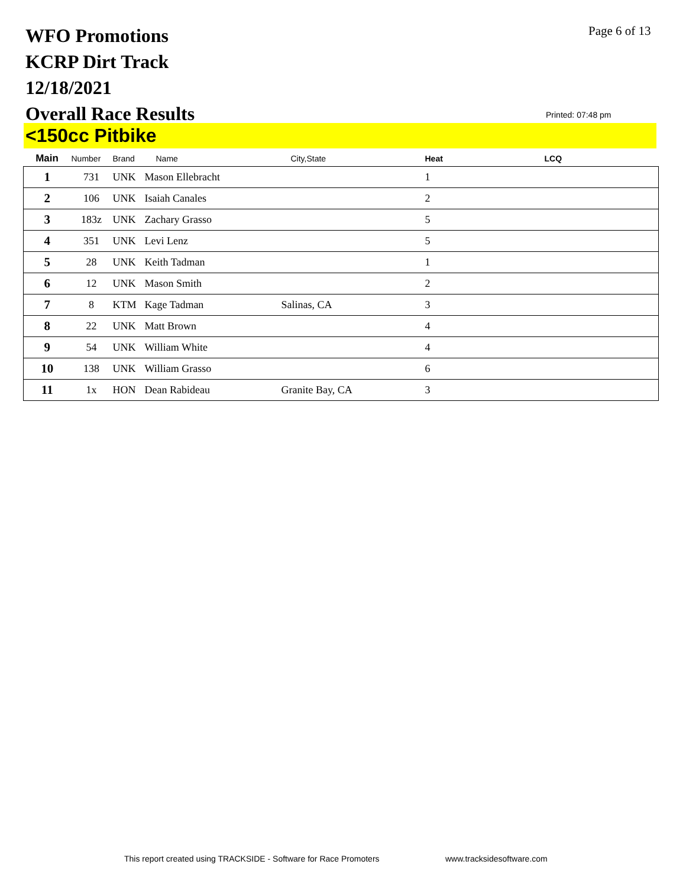WFO Promotions
KCRP Dirt Track
12/18/2021
Overall Race Results
Page 6 of 13
Printed: 07:48 pm
<150cc Pitbike
| Main | Number | Brand | Name | City,State | Heat | LCQ |
| --- | --- | --- | --- | --- | --- | --- |
| 1 | 731 | UNK | Mason Ellebracht | | 1 | |
| 2 | 106 | UNK | Isaiah Canales | | 2 | |
| 3 | 183z | UNK | Zachary Grasso | | 5 | |
| 4 | 351 | UNK | Levi Lenz | | 5 | |
| 5 | 28 | UNK | Keith Tadman | | 1 | |
| 6 | 12 | UNK | Mason Smith | | 2 | |
| 7 | 8 | KTM | Kage Tadman | Salinas, CA | 3 | |
| 8 | 22 | UNK | Matt Brown | | 4 | |
| 9 | 54 | UNK | William White | | 4 | |
| 10 | 138 | UNK | William Grasso | | 6 | |
| 11 | 1x | HON | Dean Rabideau | Granite Bay, CA | 3 | |
This report created using TRACKSIDE - Software for Race Promoters
www.tracksidesoftware.com